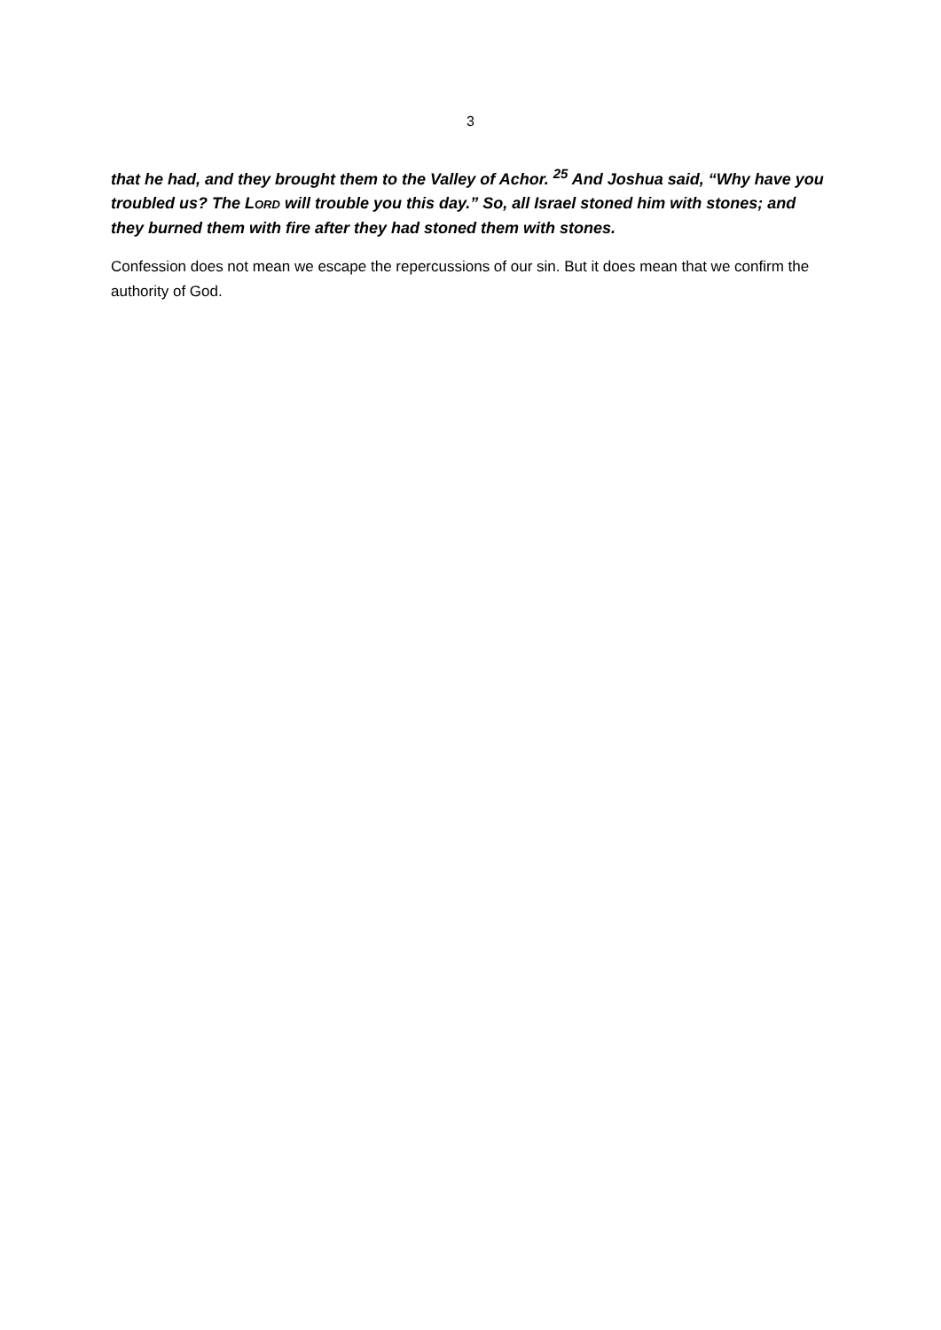3
that he had, and they brought them to the Valley of Achor. <sup>25</sup> And Joshua said, “Why have you troubled us? The LORD will trouble you this day.” So, all Israel stoned him with stones; and they burned them with fire after they had stoned them with stones.
Confession does not mean we escape the repercussions of our sin. But it does mean that we confirm the authority of God.